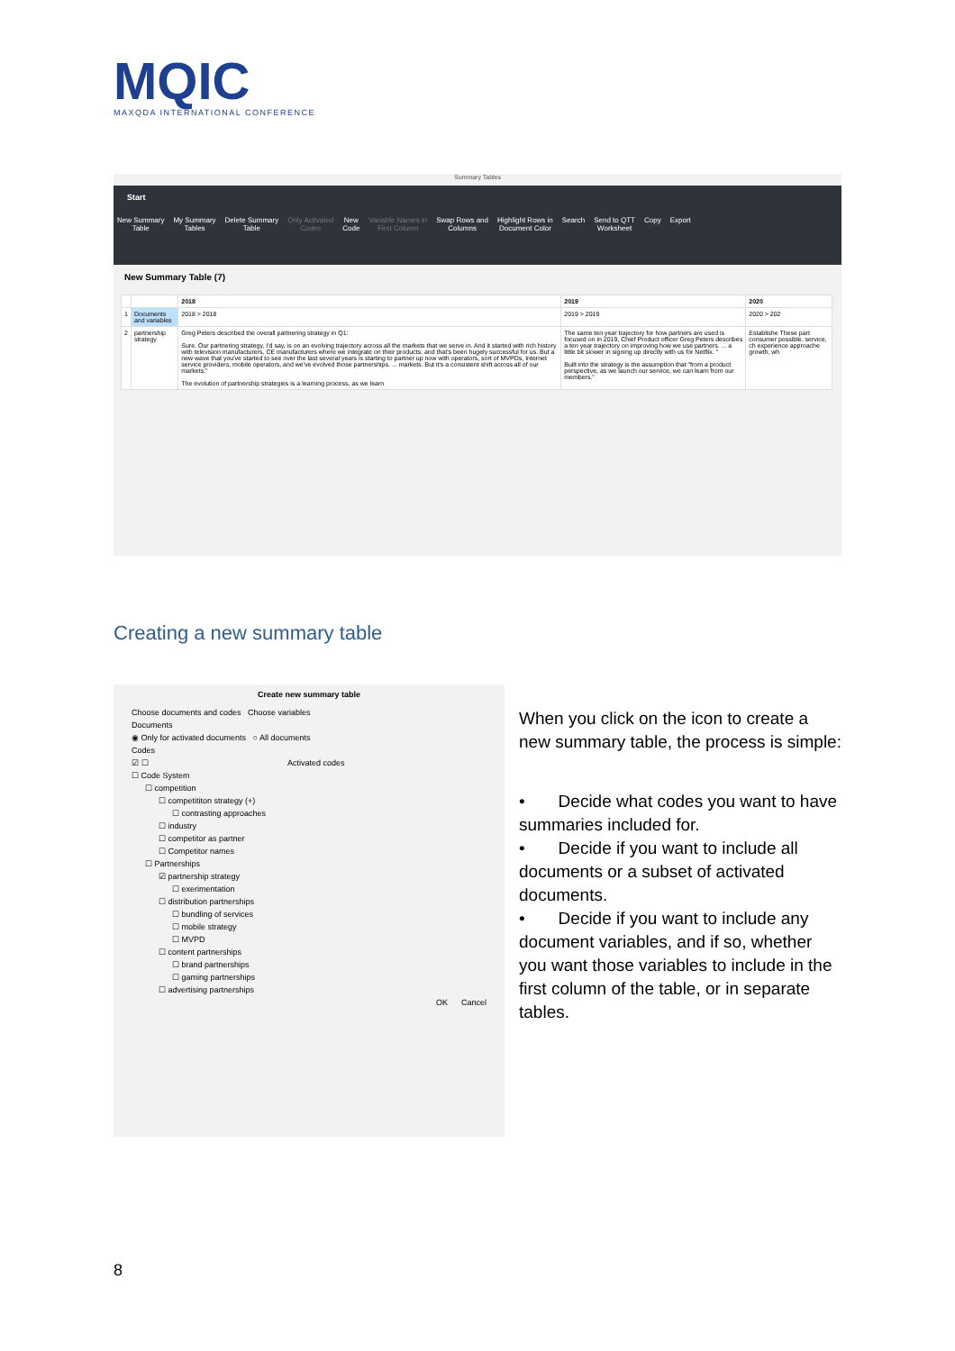MQIC
MAXQDA INTERNATIONAL CONFERENCE
Summary Tables
Start
New Summary
Table
My Summary
Tables
Delete Summary
Table
Only Activated
Codes
New
Code
Variable Names in
First Column
Swap Rows and
Columns
Highlight Rows in
Document Color
Search Send to QTT
Worksheet
Copy Export
New Summary Table (7)
| | | 2018 | 2019 | 2020 |
| --- | --- | --- | --- | --- |
| 1 | Documents and variables | 2018 > 2018 | 2019 > 2019 | 2020 > 202 |
| 2 | partnership strategy | Greg Peters described the overall partnering strategy in Q1: Sure. Our partnering strategy, I'd say, is on an evolving trajectory across all the markets that we serve in. And it started with rich history with television manufacturers, CE manufacturers where we integrate on their products, and that's been hugely successful for us. But a new wave that you've started to see over the last several years is starting to partner up now with operators, sort of MVPDs, Internet service providers, mobile operators, and we've evolved those partnerships. ... markets. But it's a consistent shift across all of our markets." The evolution of partnership strategies is a learning process, as we learn | The same ten year trajectory for how partners are used is focused on in 2019, Chief Product officer Greg Peters describes a ten year trajectory on improving how we use partners. ... a little bit slower in signing up directly with us for Netflix. " Built into the strategy is the assumption that "from a product perspective, as we launch our service, we can learn from our members." | Establishe These part consumer possible. service, ch experience approache growth, wh |
Creating a new summary table
Create new summary table
Choose documents and codes Choose variables
Documents
◉ Only for activated documents ○ All documents
Codes
☑ ☐ Activated codes
☐ Code System
☐ competition
☐ competititon strategy (+)
☐ contrasting approaches
☐ industry
☐ competitor as partner
☐ Competitor names
☐ Partnerships
☑ partnership strategy
☐ exerimentation
☐ distribution partnerships
☐ bundling of services
☐ mobile strategy
☐ MVPD
☐ content partnerships
☐ brand partnerships
☐ gaming partnerships
☐ advertising partnerships
OK Cancel
When you click on the icon to create a new summary table, the process is simple:
• Decide what codes you want to have summaries included for.
• Decide if you want to include all documents or a subset of activated documents.
• Decide if you want to include any document variables, and if so, whether you want those variables to include in the first column of the table, or in separate tables.
8